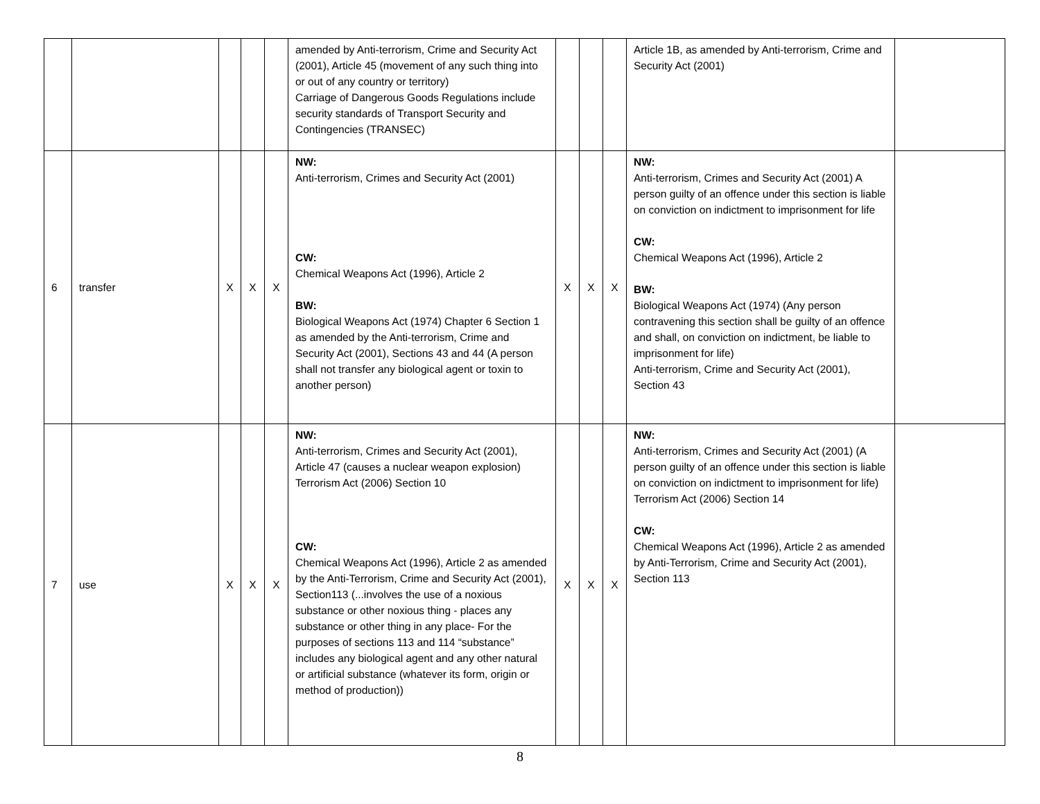| | | | | | amended by Anti-terrorism, Crime and Security Act (2001), Article 45 (movement of any such thing into or out of any country or territory) Carriage of Dangerous Goods Regulations include security standards of Transport Security and Contingencies (TRANSEC) | | | | Article 1B, as amended by Anti-terrorism, Crime and Security Act (2001) | |
| 6 | transfer | X | X | X | NW: Anti-terrorism, Crimes and Security Act (2001) CW: Chemical Weapons Act (1996), Article 2 BW: Biological Weapons Act (1974) Chapter 6 Section 1 as amended by the Anti-terrorism, Crime and Security Act (2001), Sections 43 and 44 (A person shall not transfer any biological agent or toxin to another person) | X | X | X | NW: Anti-terrorism, Crimes and Security Act (2001) A person guilty of an offence under this section is liable on conviction on indictment to imprisonment for life CW: Chemical Weapons Act (1996), Article 2 BW: Biological Weapons Act (1974) (Any person contravening this section shall be guilty of an offence and shall, on conviction on indictment, be liable to imprisonment for life) Anti-terrorism, Crime and Security Act (2001), Section 43 | |
| 7 | use | X | X | X | NW: Anti-terrorism, Crimes and Security Act (2001), Article 47 (causes a nuclear weapon explosion) Terrorism Act (2006) Section 10 CW: Chemical Weapons Act (1996), Article 2 as amended by the Anti-Terrorism, Crime and Security Act (2001), Section113 (...involves the use of a noxious substance or other noxious thing - places any substance or other thing in any place- For the purposes of sections 113 and 114 “substance” includes any biological agent and any other natural or artificial substance (whatever its form, origin or method of production)) | X | X | X | NW: Anti-terrorism, Crimes and Security Act (2001) (A person guilty of an offence under this section is liable on conviction on indictment to imprisonment for life) Terrorism Act (2006) Section 14 CW: Chemical Weapons Act (1996), Article 2 as amended by Anti-Terrorism, Crime and Security Act (2001), Section 113 | |
8